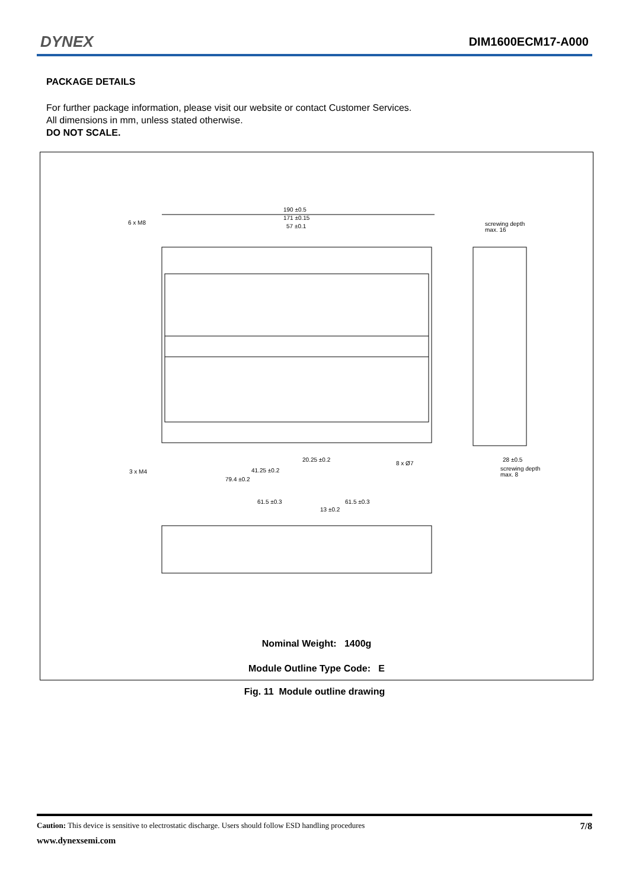DYNEX DIM1600ECM17-A000
PACKAGE DETAILS
For further package information, please visit our website or contact Customer Services.
All dimensions in mm, unless stated otherwise.
DO NOT SCALE.
190 ±0.5
171 ±0.15
57 ±0.1
6 x M8
screwing depth
max. 16
3 x M4
8 x Ø7
20.25 ±0.2
41.25 ±0.2
79.4 ±0.2
28 ±0.5
screwing depth
max. 8
61.5 ±0.3
61.5 ±0.3
13 ±0.2
Nominal Weight: 1400g
Module Outline Type Code: E
Fig. 11 Module outline drawing
Caution: This device is sensitive to electrostatic discharge. Users should follow ESD handling procedures 7/8
www.dynexsemi.com